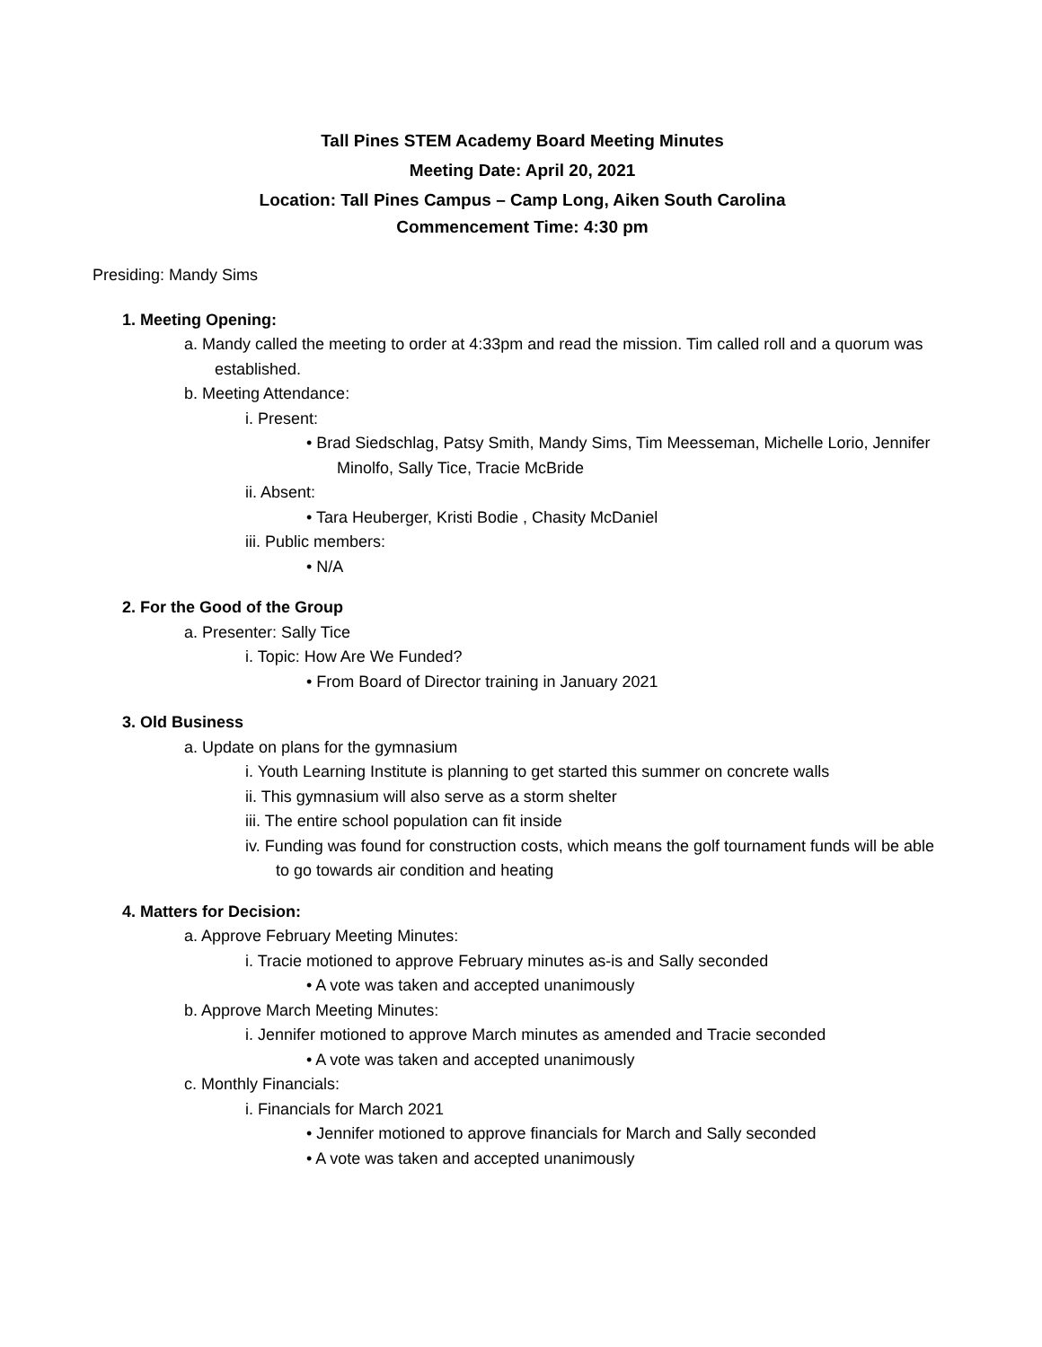Tall Pines STEM Academy Board Meeting Minutes
Meeting Date: April 20, 2021
Location: Tall Pines Campus – Camp Long, Aiken South Carolina
Commencement Time: 4:30 pm
Presiding: Mandy Sims
1. Meeting Opening:
a. Mandy called the meeting to order at 4:33pm and read the mission. Tim called roll and a quorum was established.
b. Meeting Attendance:
i. Present:
• Brad Siedschlag, Patsy Smith, Mandy Sims, Tim Meesseman, Michelle Lorio, Jennifer Minolfo, Sally Tice, Tracie McBride
ii. Absent:
• Tara Heuberger, Kristi Bodie , Chasity McDaniel
iii. Public members:
• N/A
2. For the Good of the Group
a. Presenter: Sally Tice
i. Topic: How Are We Funded?
• From Board of Director training in January 2021
3. Old Business
a. Update on plans for the gymnasium
i. Youth Learning Institute is planning to get started this summer on concrete walls
ii. This gymnasium will also serve as a storm shelter
iii. The entire school population can fit inside
iv. Funding was found for construction costs, which means the golf tournament funds will be able to go towards air condition and heating
4. Matters for Decision:
a. Approve February Meeting Minutes:
i. Tracie motioned to approve February minutes as-is and Sally seconded
• A vote was taken and accepted unanimously
b. Approve March Meeting Minutes:
i. Jennifer motioned to approve March minutes as amended and Tracie seconded
• A vote was taken and accepted unanimously
c. Monthly Financials:
i. Financials for March 2021
• Jennifer motioned to approve financials for March and Sally seconded
• A vote was taken and accepted unanimously